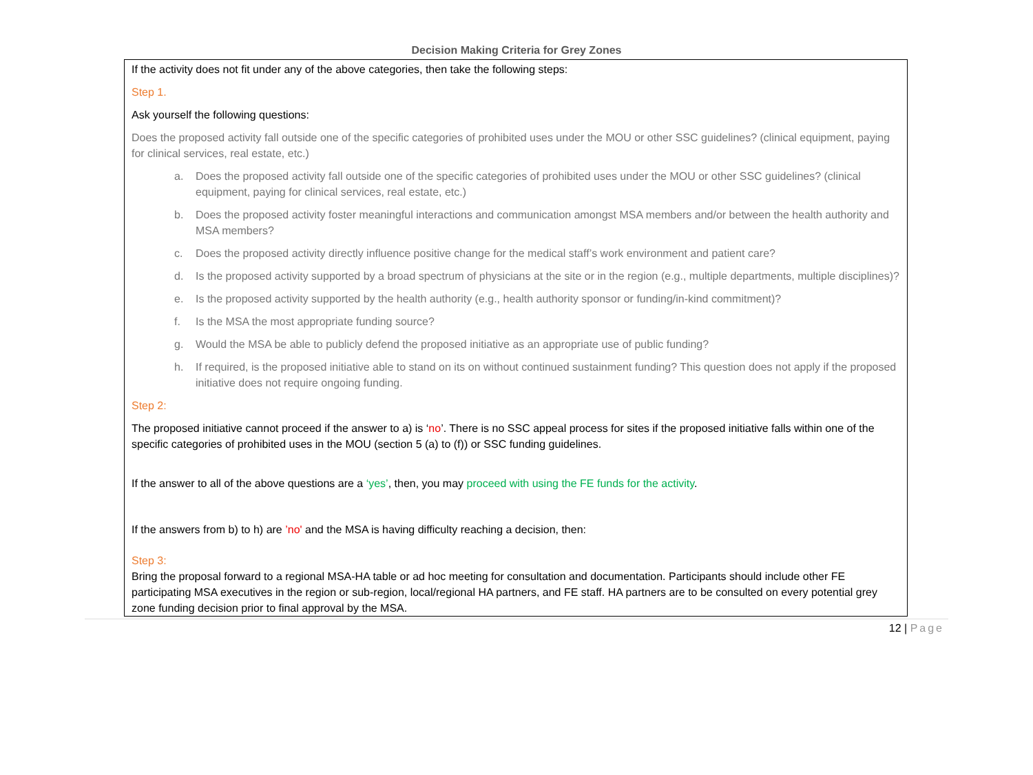Decision Making Criteria for Grey Zones
If the activity does not fit under any of the above categories, then take the following steps:
Step 1.
Ask yourself the following questions:
Does the proposed activity fall outside one of the specific categories of prohibited uses under the MOU or other SSC guidelines? (clinical equipment, paying for clinical services, real estate, etc.)
a. Does the proposed activity fall outside one of the specific categories of prohibited uses under the MOU or other SSC guidelines? (clinical equipment, paying for clinical services, real estate, etc.)
b. Does the proposed activity foster meaningful interactions and communication amongst MSA members and/or between the health authority and MSA members?
c. Does the proposed activity directly influence positive change for the medical staff’s work environment and patient care?
d. Is the proposed activity supported by a broad spectrum of physicians at the site or in the region (e.g., multiple departments, multiple disciplines)?
e. Is the proposed activity supported by the health authority (e.g., health authority sponsor or funding/in-kind commitment)?
f. Is the MSA the most appropriate funding source?
g. Would the MSA be able to publicly defend the proposed initiative as an appropriate use of public funding?
h. If required, is the proposed initiative able to stand on its on without continued sustainment funding? This question does not apply if the proposed initiative does not require ongoing funding.
Step 2:
The proposed initiative cannot proceed if the answer to a) is ‘no’. There is no SSC appeal process for sites if the proposed initiative falls within one of the specific categories of prohibited uses in the MOU (section 5 (a) to (f)) or SSC funding guidelines.
If the answer to all of the above questions are a ‘yes’, then, you may proceed with using the FE funds for the activity.
If the answers from b) to h) are ’no' and the MSA is having difficulty reaching a decision, then:
Step 3:
Bring the proposal forward to a regional MSA-HA table or ad hoc meeting for consultation and documentation. Participants should include other FE participating MSA executives in the region or sub-region, local/regional HA partners, and FE staff. HA partners are to be consulted on every potential grey zone funding decision prior to final approval by the MSA.
12 | Page